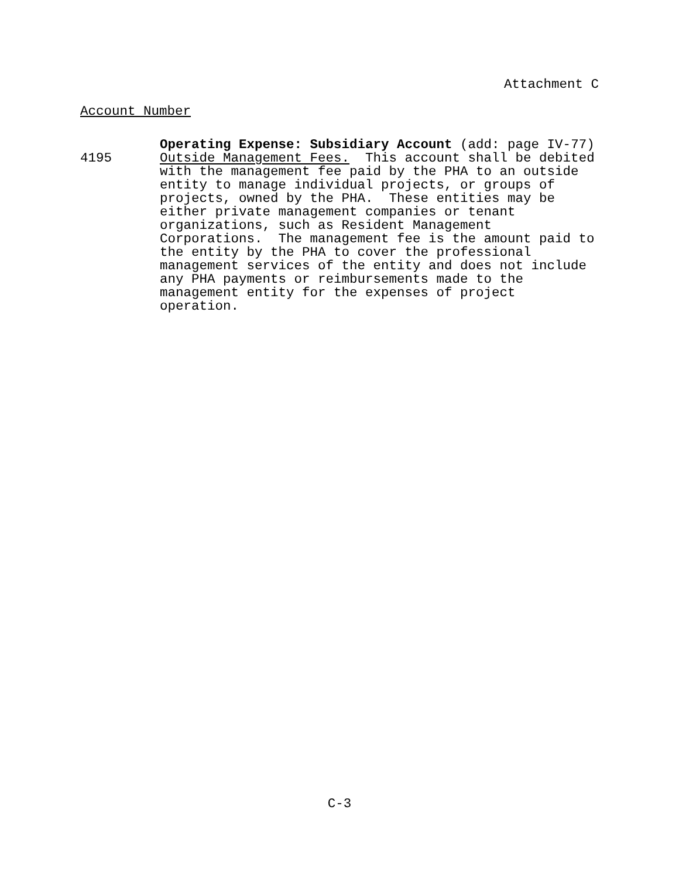Attachment C
Account Number
4195
Operating Expense: Subsidiary Account (add: page IV-77)
Outside Management Fees. This account shall be debited with the management fee paid by the PHA to an outside entity to manage individual projects, or groups of projects, owned by the PHA. These entities may be either private management companies or tenant organizations, such as Resident Management Corporations. The management fee is the amount paid to the entity by the PHA to cover the professional management services of the entity and does not include any PHA payments or reimbursements made to the management entity for the expenses of project operation.
C-3